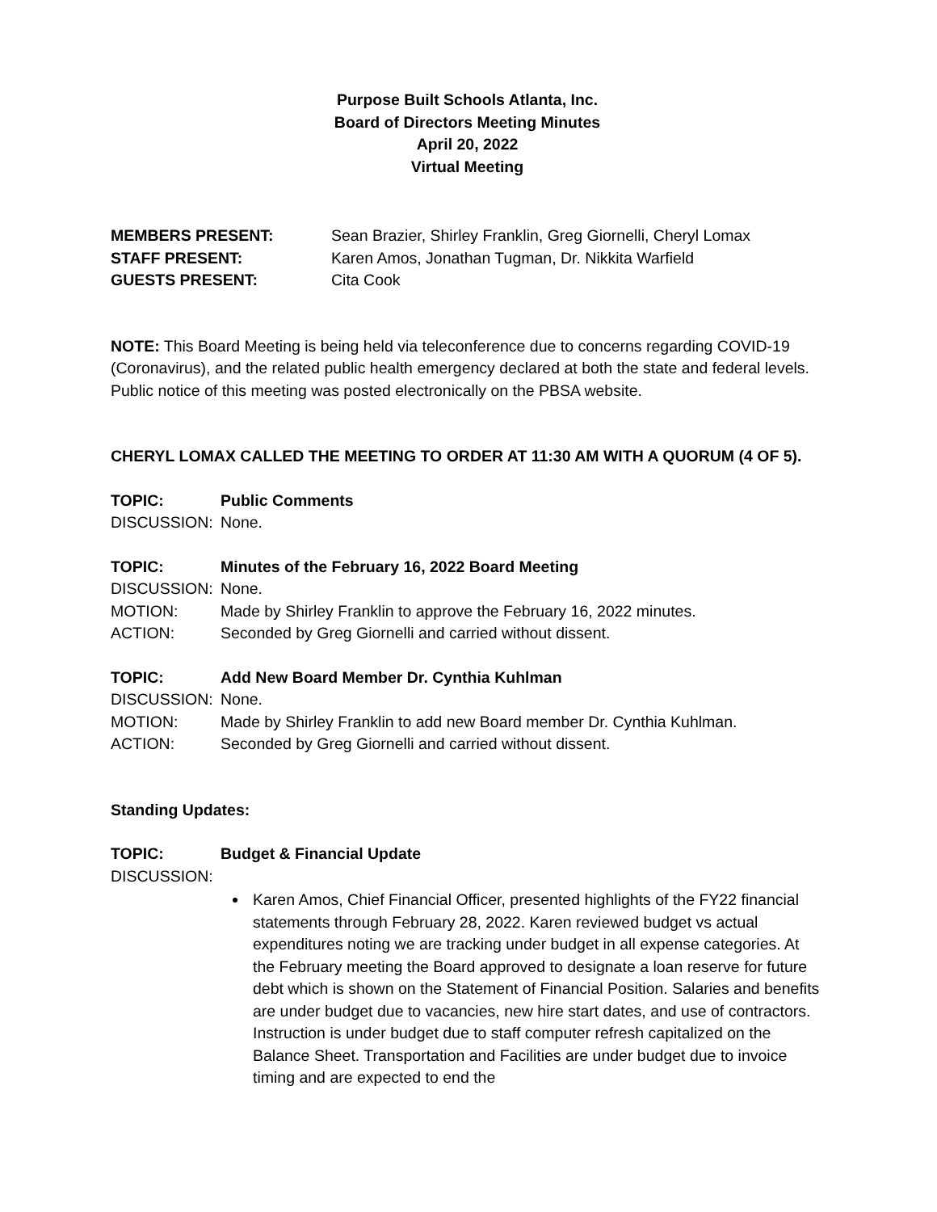Purpose Built Schools Atlanta, Inc.
Board of Directors Meeting Minutes
April 20, 2022
Virtual Meeting
MEMBERS PRESENT: Sean Brazier, Shirley Franklin, Greg Giornelli, Cheryl Lomax
STAFF PRESENT: Karen Amos, Jonathan Tugman, Dr. Nikkita Warfield
GUESTS PRESENT: Cita Cook
NOTE: This Board Meeting is being held via teleconference due to concerns regarding COVID-19 (Coronavirus), and the related public health emergency declared at both the state and federal levels. Public notice of this meeting was posted electronically on the PBSA website.
CHERYL LOMAX CALLED THE MEETING TO ORDER AT 11:30 AM WITH A QUORUM (4 OF 5).
TOPIC: Public Comments
DISCUSSION: None.
TOPIC: Minutes of the February 16, 2022 Board Meeting
DISCUSSION: None.
MOTION: Made by Shirley Franklin to approve the February 16, 2022 minutes.
ACTION: Seconded by Greg Giornelli and carried without dissent.
TOPIC: Add New Board Member Dr. Cynthia Kuhlman
DISCUSSION: None.
MOTION: Made by Shirley Franklin to add new Board member Dr. Cynthia Kuhlman.
ACTION: Seconded by Greg Giornelli and carried without dissent.
Standing Updates:
TOPIC: Budget & Financial Update
DISCUSSION:
Karen Amos, Chief Financial Officer, presented highlights of the FY22 financial statements through February 28, 2022. Karen reviewed budget vs actual expenditures noting we are tracking under budget in all expense categories. At the February meeting the Board approved to designate a loan reserve for future debt which is shown on the Statement of Financial Position. Salaries and benefits are under budget due to vacancies, new hire start dates, and use of contractors. Instruction is under budget due to staff computer refresh capitalized on the Balance Sheet. Transportation and Facilities are under budget due to invoice timing and are expected to end the